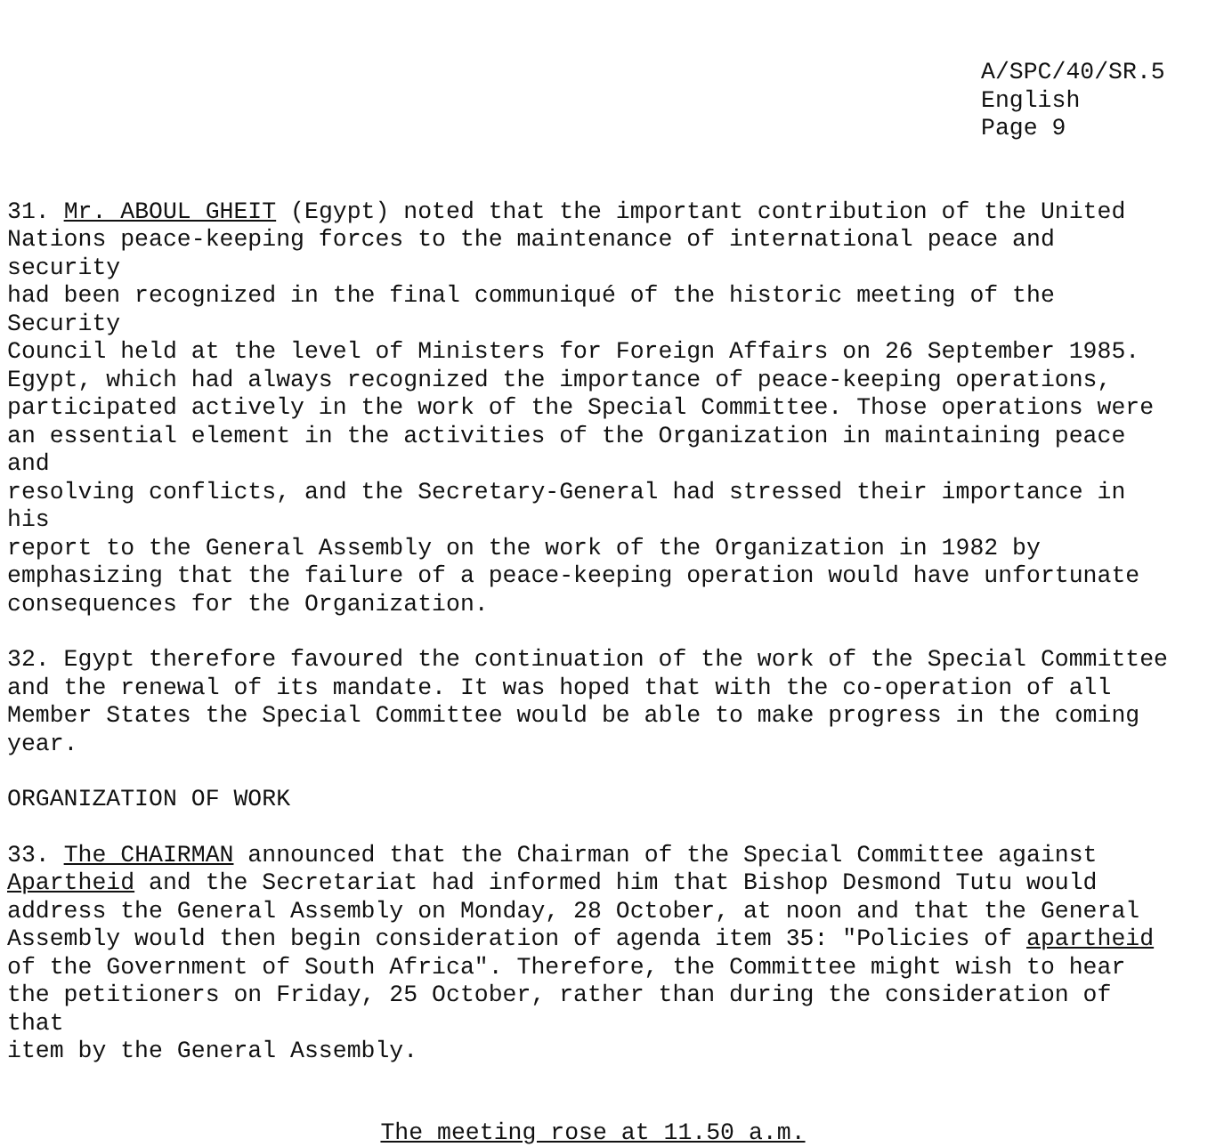A/SPC/40/SR.5
English
Page 9
31. Mr. ABOUL GHEIT (Egypt) noted that the important contribution of the United Nations peace-keeping forces to the maintenance of international peace and security had been recognized in the final communiqué of the historic meeting of the Security Council held at the level of Ministers for Foreign Affairs on 26 September 1985. Egypt, which had always recognized the importance of peace-keeping operations, participated actively in the work of the Special Committee. Those operations were an essential element in the activities of the Organization in maintaining peace and resolving conflicts, and the Secretary-General had stressed their importance in his report to the General Assembly on the work of the Organization in 1982 by emphasizing that the failure of a peace-keeping operation would have unfortunate consequences for the Organization.
32. Egypt therefore favoured the continuation of the work of the Special Committee and the renewal of its mandate. It was hoped that with the co-operation of all Member States the Special Committee would be able to make progress in the coming year.
ORGANIZATION OF WORK
33. The CHAIRMAN announced that the Chairman of the Special Committee against Apartheid and the Secretariat had informed him that Bishop Desmond Tutu would address the General Assembly on Monday, 28 October, at noon and that the General Assembly would then begin consideration of agenda item 35: "Policies of apartheid of the Government of South Africa". Therefore, the Committee might wish to hear the petitioners on Friday, 25 October, rather than during the consideration of that item by the General Assembly.
The meeting rose at 11.50 a.m.